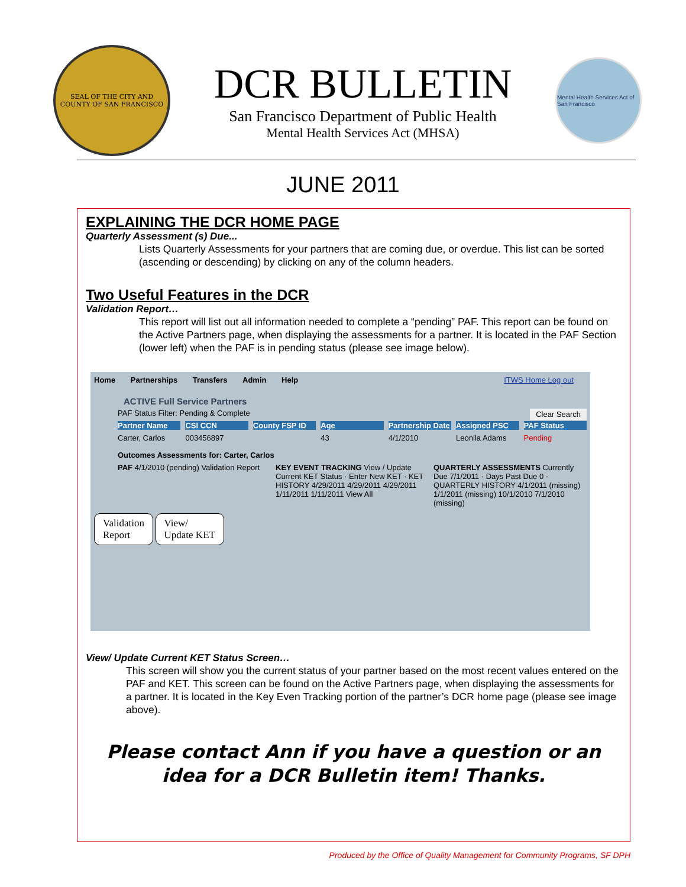SEAL OF THE CITY AND COUNTY OF SAN FRANCISCO
DCR BULLETIN
San Francisco Department of Public Health
Mental Health Services Act (MHSA)
Mental Health Services Act of San Francisco
JUNE 2011
EXPLAINING THE DCR HOME PAGE
Quarterly Assessment (s) Due...
Lists Quarterly Assessments for your partners that are coming due, or overdue. This list can be sorted (ascending or descending) by clicking on any of the column headers.
Two Useful Features in the DCR
Validation Report…
This report will list out all information needed to complete a “pending” PAF. This report can be found on the Active Partners page, when displaying the assessments for a partner. It is located in the PAF Section (lower left) when the PAF is in pending status (please see image below).
Home Partnerships Transfers Admin Help ITWS Home Log out
ACTIVE Full Service Partners
PAF Status Filter: Pending & Complete Clear Search
Partner Name CSI CCN County FSP ID Age Partnership Date Assigned PSC PAF Status
Carter, Carlos 003456897 43 4/1/2010 Leonila Adams Pending
Outcomes Assessments for: Carter, Carlos
PAF 4/1/2010 (pending) Validation Report KEY EVENT TRACKING View / Update Current KET Status · Enter New KET · KET HISTORY 4/29/2011 4/29/2011 4/29/2011 1/11/2011 1/11/2011 View All QUARTERLY ASSESSMENTS Currently Due 7/1/2011 · Days Past Due 0 · QUARTERLY HISTORY 4/1/2011 (missing) 1/1/2011 (missing) 10/1/2010 7/1/2010 (missing)
Validation
Report View/
Update KET
View/ Update Current KET Status Screen…
This screen will show you the current status of your partner based on the most recent values entered on the PAF and KET. This screen can be found on the Active Partners page, when displaying the assessments for a partner. It is located in the Key Even Tracking portion of the partner’s DCR home page (please see image above).
Please contact Ann if you have a question or an idea for a DCR Bulletin item! Thanks.
Produced by the Office of Quality Management for Community Programs, SF DPH